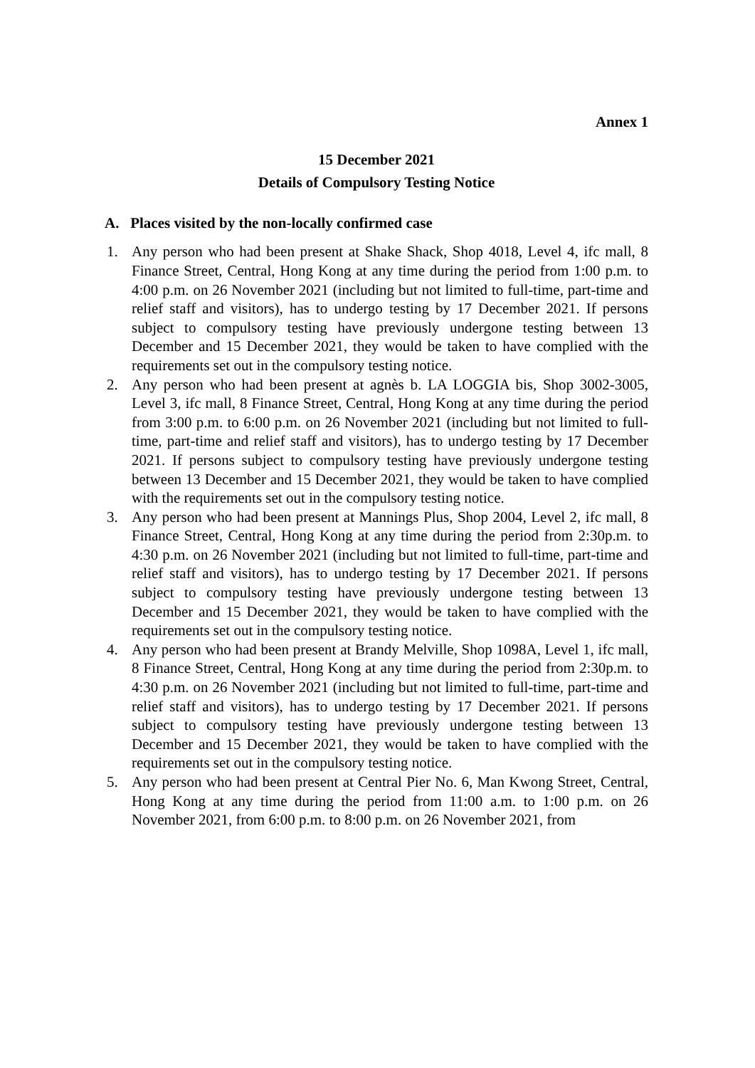Annex 1
15 December 2021
Details of Compulsory Testing Notice
A. Places visited by the non-locally confirmed case
1. Any person who had been present at Shake Shack, Shop 4018, Level 4, ifc mall, 8 Finance Street, Central, Hong Kong at any time during the period from 1:00 p.m. to 4:00 p.m. on 26 November 2021 (including but not limited to full-time, part-time and relief staff and visitors), has to undergo testing by 17 December 2021. If persons subject to compulsory testing have previously undergone testing between 13 December and 15 December 2021, they would be taken to have complied with the requirements set out in the compulsory testing notice.
2. Any person who had been present at agnès b. LA LOGGIA bis, Shop 3002-3005, Level 3, ifc mall, 8 Finance Street, Central, Hong Kong at any time during the period from 3:00 p.m. to 6:00 p.m. on 26 November 2021 (including but not limited to full-time, part-time and relief staff and visitors), has to undergo testing by 17 December 2021. If persons subject to compulsory testing have previously undergone testing between 13 December and 15 December 2021, they would be taken to have complied with the requirements set out in the compulsory testing notice.
3. Any person who had been present at Mannings Plus, Shop 2004, Level 2, ifc mall, 8 Finance Street, Central, Hong Kong at any time during the period from 2:30p.m. to 4:30 p.m. on 26 November 2021 (including but not limited to full-time, part-time and relief staff and visitors), has to undergo testing by 17 December 2021. If persons subject to compulsory testing have previously undergone testing between 13 December and 15 December 2021, they would be taken to have complied with the requirements set out in the compulsory testing notice.
4. Any person who had been present at Brandy Melville, Shop 1098A, Level 1, ifc mall, 8 Finance Street, Central, Hong Kong at any time during the period from 2:30p.m. to 4:30 p.m. on 26 November 2021 (including but not limited to full-time, part-time and relief staff and visitors), has to undergo testing by 17 December 2021. If persons subject to compulsory testing have previously undergone testing between 13 December and 15 December 2021, they would be taken to have complied with the requirements set out in the compulsory testing notice.
5. Any person who had been present at Central Pier No. 6, Man Kwong Street, Central, Hong Kong at any time during the period from 11:00 a.m. to 1:00 p.m. on 26 November 2021, from 6:00 p.m. to 8:00 p.m. on 26 November 2021, from